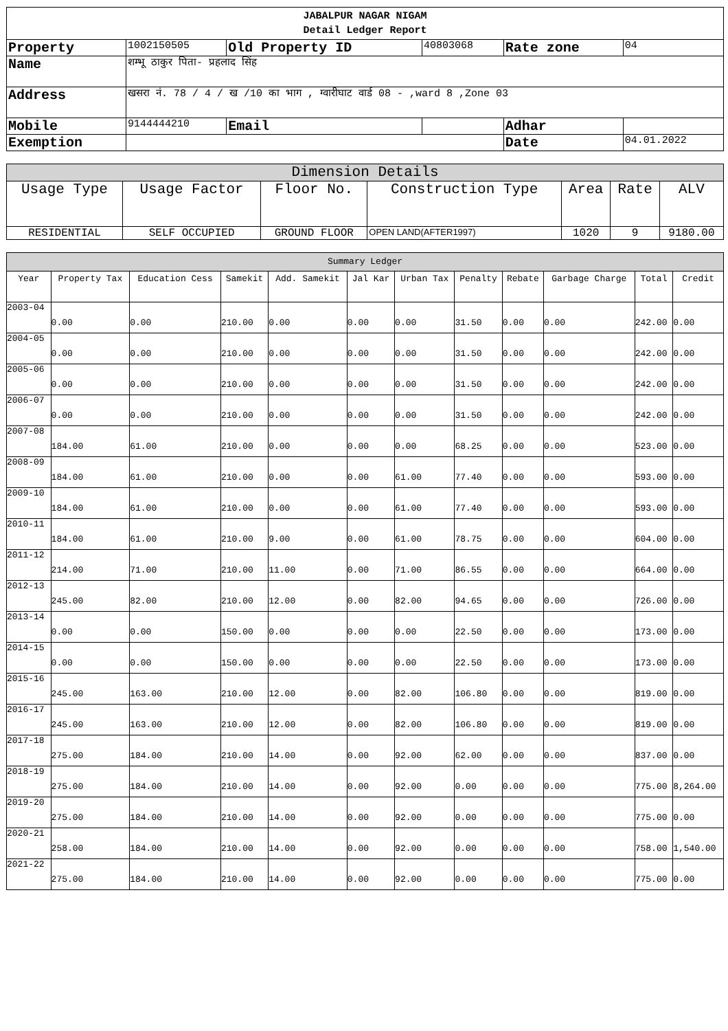| JABALPUR NAGAR NIGAM Detail Ledger Report | | | | | | |
| Property | 1002150505 | Old Property ID | | 40803068 | Rate zone | 04 |
| Name | शम्भू ठाकुर पिता- प्रहलाद सिंह | | | | | |
| Address | खसरा नं. 78 / 4 / ख /10 का भाग , ग्वारीघाट वार्ड 08 - ,ward 8 ,Zone 03 | | | | | |
| Mobile | 9144444210 | Email | | | Adhar | |
| Exemption | | | | | Date | 04.01.2022 |
| Dimension Details | | | | | | |
| --- | --- | --- | --- | --- | --- | --- |
| Usage Type | Usage Factor | Floor No. | Construction Type | Area | Rate | ALV |
| RESIDENTIAL | SELF OCCUPIED | GROUND FLOOR | OPEN LAND(AFTER1997) | 1020 | 9 | 9180.00 |
| Summary Ledger | | | | | | | | | | | |
| --- | --- | --- | --- | --- | --- | --- | --- | --- | --- | --- | --- |
| Year | Property Tax | Education Cess | Samekit | Add. Samekit | Jal Kar | Urban Tax | Penalty | Rebate | Garbage Charge | Total | Credit |
| 2003-04 | 0.00 | 0.00 | 210.00 | 0.00 | 0.00 | 0.00 | 31.50 | 0.00 | 0.00 | 242.00 | 0.00 |
| 2004-05 | 0.00 | 0.00 | 210.00 | 0.00 | 0.00 | 0.00 | 31.50 | 0.00 | 0.00 | 242.00 | 0.00 |
| 2005-06 | 0.00 | 0.00 | 210.00 | 0.00 | 0.00 | 0.00 | 31.50 | 0.00 | 0.00 | 242.00 | 0.00 |
| 2006-07 | 0.00 | 0.00 | 210.00 | 0.00 | 0.00 | 0.00 | 31.50 | 0.00 | 0.00 | 242.00 | 0.00 |
| 2007-08 | 184.00 | 61.00 | 210.00 | 0.00 | 0.00 | 0.00 | 68.25 | 0.00 | 0.00 | 523.00 | 0.00 |
| 2008-09 | 184.00 | 61.00 | 210.00 | 0.00 | 0.00 | 61.00 | 77.40 | 0.00 | 0.00 | 593.00 | 0.00 |
| 2009-10 | 184.00 | 61.00 | 210.00 | 0.00 | 0.00 | 61.00 | 77.40 | 0.00 | 0.00 | 593.00 | 0.00 |
| 2010-11 | 184.00 | 61.00 | 210.00 | 9.00 | 0.00 | 61.00 | 78.75 | 0.00 | 0.00 | 604.00 | 0.00 |
| 2011-12 | 214.00 | 71.00 | 210.00 | 11.00 | 0.00 | 71.00 | 86.55 | 0.00 | 0.00 | 664.00 | 0.00 |
| 2012-13 | 245.00 | 82.00 | 210.00 | 12.00 | 0.00 | 82.00 | 94.65 | 0.00 | 0.00 | 726.00 | 0.00 |
| 2013-14 | 0.00 | 0.00 | 150.00 | 0.00 | 0.00 | 0.00 | 22.50 | 0.00 | 0.00 | 173.00 | 0.00 |
| 2014-15 | 0.00 | 0.00 | 150.00 | 0.00 | 0.00 | 0.00 | 22.50 | 0.00 | 0.00 | 173.00 | 0.00 |
| 2015-16 | 245.00 | 163.00 | 210.00 | 12.00 | 0.00 | 82.00 | 106.80 | 0.00 | 0.00 | 819.00 | 0.00 |
| 2016-17 | 245.00 | 163.00 | 210.00 | 12.00 | 0.00 | 82.00 | 106.80 | 0.00 | 0.00 | 819.00 | 0.00 |
| 2017-18 | 275.00 | 184.00 | 210.00 | 14.00 | 0.00 | 92.00 | 62.00 | 0.00 | 0.00 | 837.00 | 0.00 |
| 2018-19 | 275.00 | 184.00 | 210.00 | 14.00 | 0.00 | 92.00 | 0.00 | 0.00 | 0.00 | 775.00 | 8,264.00 |
| 2019-20 | 275.00 | 184.00 | 210.00 | 14.00 | 0.00 | 92.00 | 0.00 | 0.00 | 0.00 | 775.00 | 0.00 |
| 2020-21 | 258.00 | 184.00 | 210.00 | 14.00 | 0.00 | 92.00 | 0.00 | 0.00 | 0.00 | 758.00 | 1,540.00 |
| 2021-22 | 275.00 | 184.00 | 210.00 | 14.00 | 0.00 | 92.00 | 0.00 | 0.00 | 0.00 | 775.00 | 0.00 |